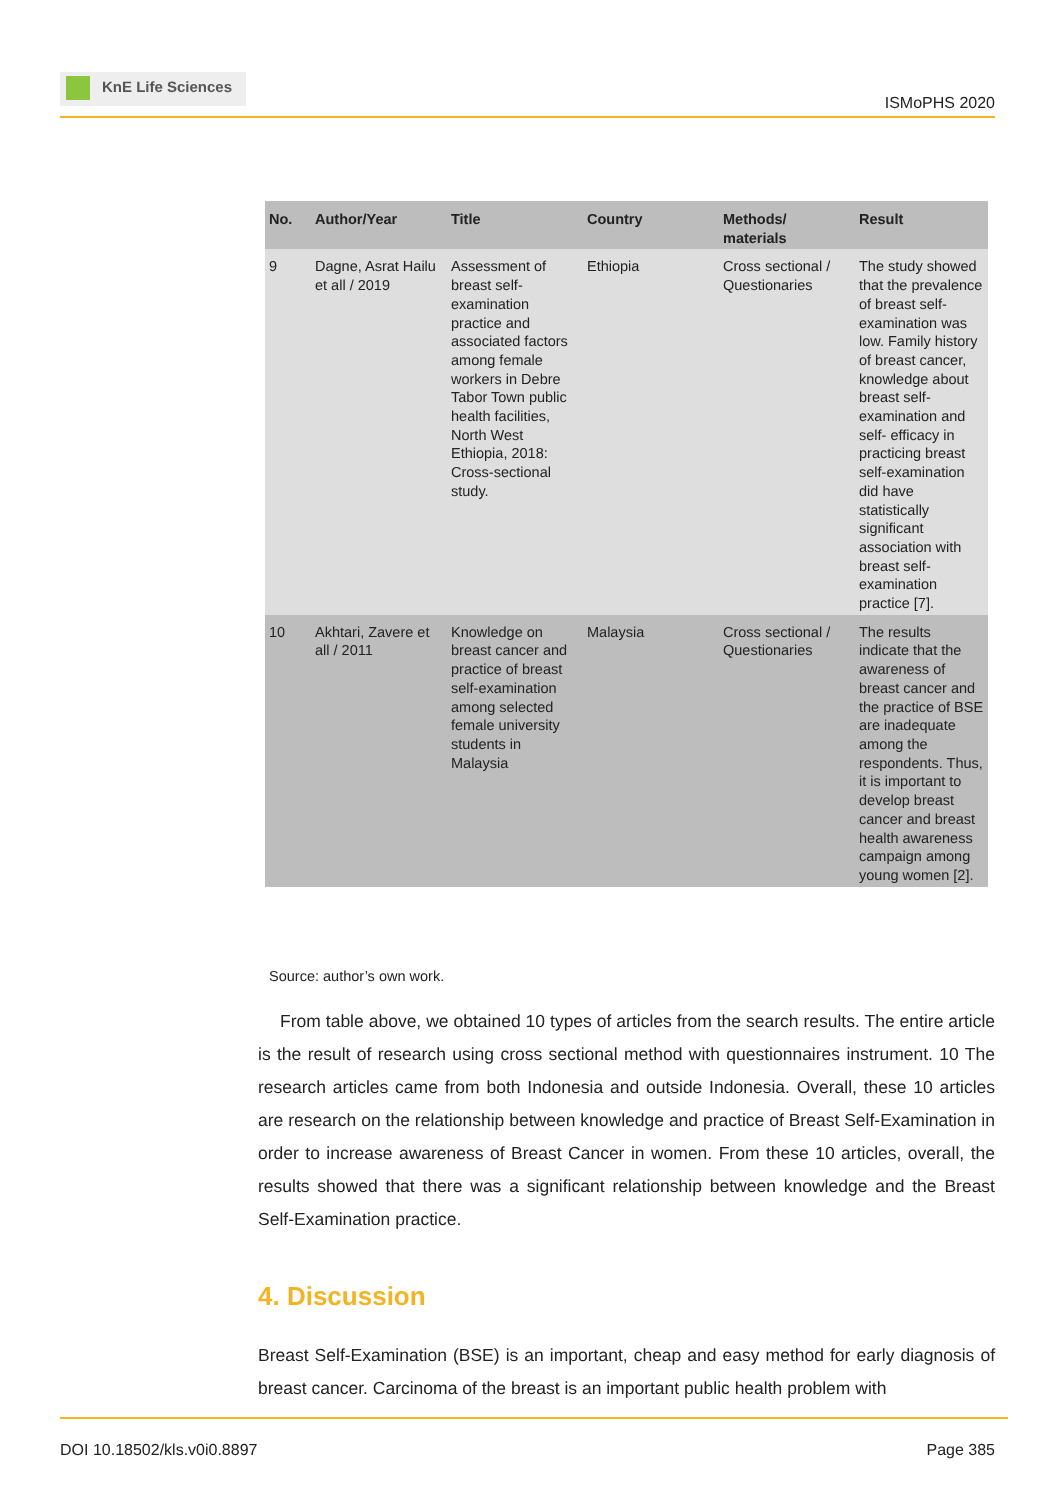KnE Life Sciences
ISMoPHS 2020
| No. | Author/Year | Title | Country | Methods/ materials | Result |
| --- | --- | --- | --- | --- | --- |
| 9 | Dagne, Asrat Hailu et all / 2019 | Assessment of breast self-examination practice and associated factors among female workers in Debre Tabor Town public health facilities, North West Ethiopia, 2018: Cross-sectional study. | Ethiopia | Cross sectional / Questionaries | The study showed that the prevalence of breast self-examination was low. Family history of breast cancer, knowledge about breast self-examination and self- efficacy in practicing breast self-examination did have statistically significant association with breast self-examination practice [7]. |
| 10 | Akhtari, Zavere et all / 2011 | Knowledge on breast cancer and practice of breast self-examination among selected female university students in Malaysia | Malaysia | Cross sectional / Questionaries | The results indicate that the awareness of breast cancer and the practice of BSE are inadequate among the respondents. Thus, it is important to develop breast cancer and breast health awareness campaign among young women [2]. |
Source: author’s own work.
From table above, we obtained 10 types of articles from the search results. The entire article is the result of research using cross sectional method with questionnaires instrument. 10 The research articles came from both Indonesia and outside Indonesia. Overall, these 10 articles are research on the relationship between knowledge and practice of Breast Self-Examination in order to increase awareness of Breast Cancer in women. From these 10 articles, overall, the results showed that there was a significant relationship between knowledge and the Breast Self-Examination practice.
4. Discussion
Breast Self-Examination (BSE) is an important, cheap and easy method for early diagnosis of breast cancer. Carcinoma of the breast is an important public health problem with
DOI 10.18502/kls.v0i0.8897 Page 385